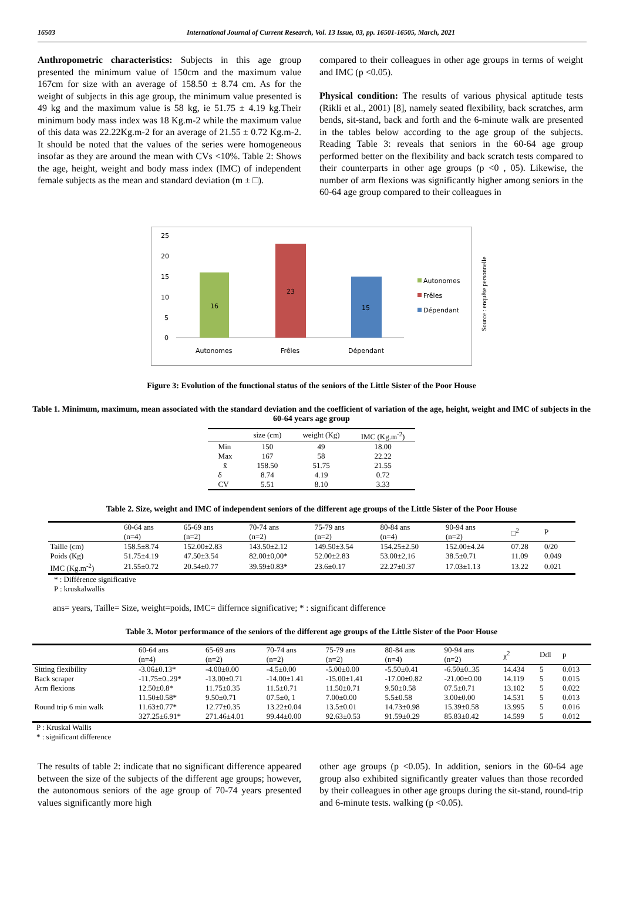16503 International Journal of Current Research, Vol. 13 Issue, 03, pp. 16501-16505, March, 2021
Anthropometric characteristics: Subjects in this age group presented the minimum value of 150cm and the maximum value 167cm for size with an average of 158.50 ± 8.74 cm. As for the weight of subjects in this age group, the minimum value presented is 49 kg and the maximum value is 58 kg, ie 51.75 ± 4.19 kg.Their minimum body mass index was 18 Kg.m-2 while the maximum value of this data was 22.22Kg.m-2 for an average of 21.55 ± 0.72 Kg.m-2. It should be noted that the values of the series were homogeneous insofar as they are around the mean with CVs <10%. Table 2: Shows the age, height, weight and body mass index (IMC) of independent female subjects as the mean and standard deviation (m ± □).
compared to their colleagues in other age groups in terms of weight and IMC (p <0.05).
Physical condition: The results of various physical aptitude tests (Rikli et al., 2001) [8], namely seated flexibility, back scratches, arm bends, sit-stand, back and forth and the 6-minute walk are presented in the tables below according to the age group of the subjects. Reading Table 3: reveals that seniors in the 60-64 age group performed better on the flexibility and back scratch tests compared to their counterparts in other age groups (p <0 , 05). Likewise, the number of arm flexions was significantly higher among seniors in the 60-64 age group compared to their colleagues in
25
20
15
10
5
0
16
23
15
Autonomes
Frêles
Dépendant
Autonomes
Frêles
Dépendant
Source : enquête personnelle
Figure 3: Evolution of the functional status of the seniors of the Little Sister of the Poor House
Table 1. Minimum, maximum, mean associated with the standard deviation and the coefficient of variation of the age, height, weight and IMC of subjects in the 60-64 years age group
| | size (cm) | weight (Kg) | IMC (Kg.m<sup>-2</sup>) |
| --- | --- | --- | --- |
| Min | 150 | 49 | 18.00 |
| Max | 167 | 58 | 22.22 |
| x̄ | 158.50 | 51.75 | 21.55 |
| δ | 8.74 | 4.19 | 0.72 |
| CV | 5.51 | 8.10 | 3.33 |
Table 2. Size, weight and IMC of independent seniors of the different age groups of the Little Sister of the Poor House
| | 60-64 ans (n=4) | 65-69 ans (n=2) | 70-74 ans (n=2) | 75-79 ans (n=2) | 80-84 ans (n=4) | 90-94 ans (n=2) | □<sup>2</sup> | P |
| --- | --- | --- | --- | --- | --- | --- | --- | --- |
| Taille (cm) | 158.5±8.74 | 152.00±2.83 | 143.50±2.12 | 149.50±3.54 | 154.25±2.50 | 152.00±4.24 | 07.28 | 0/20 |
| Poids (Kg) | 51.75±4.19 | 47.50±3.54 | 82.00±0,00* | 52.00±2.83 | 53.00±2,16 | 38.5±0.71 | 11.09 | 0.049 |
| IMC (Kg.m<sup>-2</sup>) | 21.55±0.72 | 20.54±0.77 | 39.59±0.83* | 23.6±0.17 | 22.27±0.37 | 17.03±1.13 | 13.22 | 0.021 |
* : Différence significative
P : kruskalwallis
ans= years, Taille= Size, weight=poids, IMC= differnce significative; * : significant difference
Table 3. Motor performance of the seniors of the different age groups of the Little Sister of the Poor House
| | 60-64 ans (n=4) | 65-69 ans (n=2) | 70-74 ans (n=2) | 75-79 ans (n=2) | 80-84 ans (n=4) | 90-94 ans (n=2) | χ<sup>2</sup> | Ddl | p |
| --- | --- | --- | --- | --- | --- | --- | --- | --- | --- |
| Sitting flexibility | -3.06±0.13* | -4.00±0.00 | -4.5±0.00 | -5.00±0.00 | -5.50±0.41 | -6.50±0..35 | 14.434 | 5 | 0.013 |
| Back scraper | -11.75±0..29* | -13.00±0.71 | -14.00±1.41 | -15.00±1.41 | -17.00±0.82 | -21.00±0.00 | 14.119 | 5 | 0.015 |
| Arm flexions | 12.50±0.8* | 11.75±0.35 | 11.5±0.71 | 11.50±0.71 | 9.50±0.58 | 07.5±0.71 | 13.102 | 5 | 0.022 |
| | 11.50±0.58* | 9.50±0.71 | 07.5±0, 1 | 7.00±0.00 | 5.5±0.58 | 3.00±0.00 | 14.531 | 5 | 0.013 |
| Round trip 6 min walk | 11.63±0.77* | 12.77±0.35 | 13.22±0.04 | 13.5±0.01 | 14.73±0.98 | 15.39±0.58 | 13.995 | 5 | 0.016 |
| | 327.25±6.91* | 271.46±4.01 | 99.44±0.00 | 92.63±0.53 | 91.59±0.29 | 85.83±0.42 | 14.599 | 5 | 0.012 |
P : Kruskal Wallis
* : significant difference
The results of table 2: indicate that no significant difference appeared between the size of the subjects of the different age groups; however, the autonomous seniors of the age group of 70-74 years presented values significantly more high
other age groups (p <0.05). In addition, seniors in the 60-64 age group also exhibited significantly greater values than those recorded by their colleagues in other age groups during the sit-stand, round-trip and 6-minute tests. walking (p <0.05).